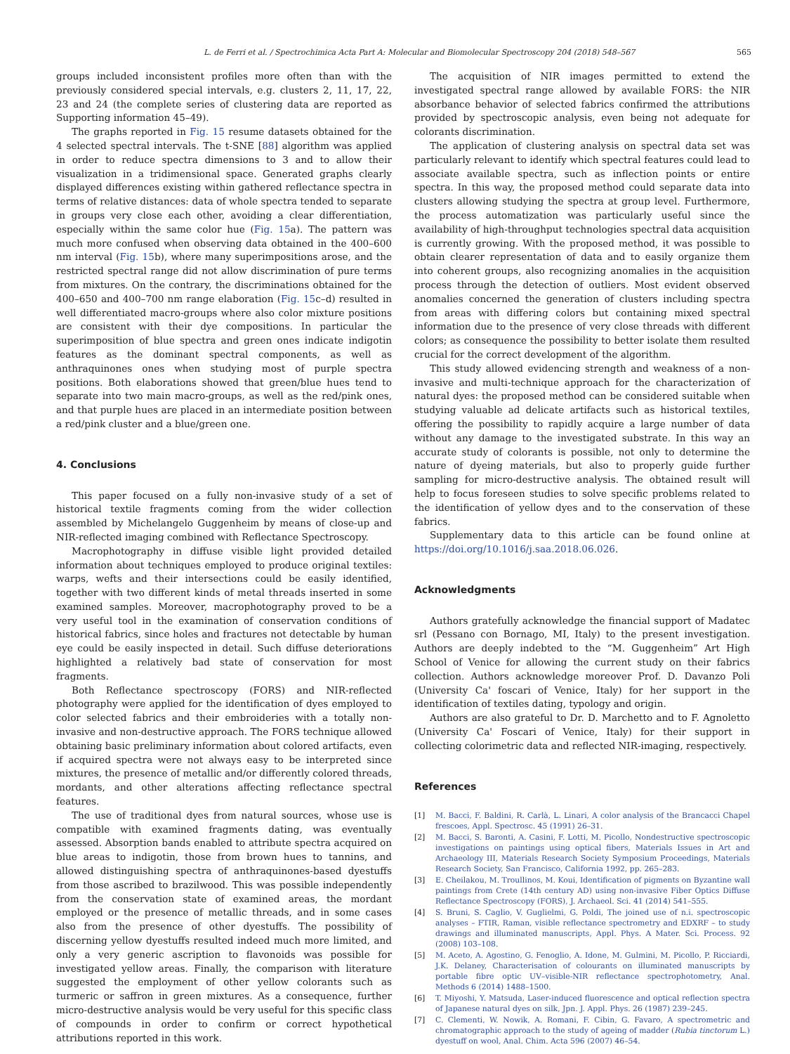L. de Ferri et al. / Spectrochimica Acta Part A: Molecular and Biomolecular Spectroscopy 204 (2018) 548–567 565
groups included inconsistent profiles more often than with the previously considered special intervals, e.g. clusters 2, 11, 17, 22, 23 and 24 (the complete series of clustering data are reported as Supporting information 45–49).
The graphs reported in Fig. 15 resume datasets obtained for the 4 selected spectral intervals. The t-SNE [88] algorithm was applied in order to reduce spectra dimensions to 3 and to allow their visualization in a tridimensional space. Generated graphs clearly displayed differences existing within gathered reflectance spectra in terms of relative distances: data of whole spectra tended to separate in groups very close each other, avoiding a clear differentiation, especially within the same color hue (Fig. 15a). The pattern was much more confused when observing data obtained in the 400–600 nm interval (Fig. 15b), where many superimpositions arose, and the restricted spectral range did not allow discrimination of pure terms from mixtures. On the contrary, the discriminations obtained for the 400–650 and 400–700 nm range elaboration (Fig. 15c–d) resulted in well differentiated macro-groups where also color mixture positions are consistent with their dye compositions. In particular the superimposition of blue spectra and green ones indicate indigotin features as the dominant spectral components, as well as anthraquinones ones when studying most of purple spectra positions. Both elaborations showed that green/blue hues tend to separate into two main macro-groups, as well as the red/pink ones, and that purple hues are placed in an intermediate position between a red/pink cluster and a blue/green one.
4. Conclusions
This paper focused on a fully non-invasive study of a set of historical textile fragments coming from the wider collection assembled by Michelangelo Guggenheim by means of close-up and NIR-reflected imaging combined with Reflectance Spectroscopy.
Macrophotography in diffuse visible light provided detailed information about techniques employed to produce original textiles: warps, wefts and their intersections could be easily identified, together with two different kinds of metal threads inserted in some examined samples. Moreover, macrophotography proved to be a very useful tool in the examination of conservation conditions of historical fabrics, since holes and fractures not detectable by human eye could be easily inspected in detail. Such diffuse deteriorations highlighted a relatively bad state of conservation for most fragments.
Both Reflectance spectroscopy (FORS) and NIR-reflected photography were applied for the identification of dyes employed to color selected fabrics and their embroideries with a totally non-invasive and non-destructive approach. The FORS technique allowed obtaining basic preliminary information about colored artifacts, even if acquired spectra were not always easy to be interpreted since mixtures, the presence of metallic and/or differently colored threads, mordants, and other alterations affecting reflectance spectral features.
The use of traditional dyes from natural sources, whose use is compatible with examined fragments dating, was eventually assessed. Absorption bands enabled to attribute spectra acquired on blue areas to indigotin, those from brown hues to tannins, and allowed distinguishing spectra of anthraquinones-based dyestuffs from those ascribed to brazilwood. This was possible independently from the conservation state of examined areas, the mordant employed or the presence of metallic threads, and in some cases also from the presence of other dyestuffs. The possibility of discerning yellow dyestuffs resulted indeed much more limited, and only a very generic ascription to flavonoids was possible for investigated yellow areas. Finally, the comparison with literature suggested the employment of other yellow colorants such as turmeric or saffron in green mixtures. As a consequence, further micro-destructive analysis would be very useful for this specific class of compounds in order to confirm or correct hypothetical attributions reported in this work.
The acquisition of NIR images permitted to extend the investigated spectral range allowed by available FORS: the NIR absorbance behavior of selected fabrics confirmed the attributions provided by spectroscopic analysis, even being not adequate for colorants discrimination.
The application of clustering analysis on spectral data set was particularly relevant to identify which spectral features could lead to associate available spectra, such as inflection points or entire spectra. In this way, the proposed method could separate data into clusters allowing studying the spectra at group level. Furthermore, the process automatization was particularly useful since the availability of high-throughput technologies spectral data acquisition is currently growing. With the proposed method, it was possible to obtain clearer representation of data and to easily organize them into coherent groups, also recognizing anomalies in the acquisition process through the detection of outliers. Most evident observed anomalies concerned the generation of clusters including spectra from areas with differing colors but containing mixed spectral information due to the presence of very close threads with different colors; as consequence the possibility to better isolate them resulted crucial for the correct development of the algorithm.
This study allowed evidencing strength and weakness of a non-invasive and multi-technique approach for the characterization of natural dyes: the proposed method can be considered suitable when studying valuable ad delicate artifacts such as historical textiles, offering the possibility to rapidly acquire a large number of data without any damage to the investigated substrate. In this way an accurate study of colorants is possible, not only to determine the nature of dyeing materials, but also to properly guide further sampling for micro-destructive analysis. The obtained result will help to focus foreseen studies to solve specific problems related to the identification of yellow dyes and to the conservation of these fabrics.
Supplementary data to this article can be found online at https://doi.org/10.1016/j.saa.2018.06.026.
Acknowledgments
Authors gratefully acknowledge the financial support of Madatec srl (Pessano con Bornago, MI, Italy) to the present investigation. Authors are deeply indebted to the “M. Guggenheim” Art High School of Venice for allowing the current study on their fabrics collection. Authors acknowledge moreover Prof. D. Davanzo Poli (University Ca' foscari of Venice, Italy) for her support in the identification of textiles dating, typology and origin.
Authors are also grateful to Dr. D. Marchetto and to F. Agnoletto (University Ca' Foscari of Venice, Italy) for their support in collecting colorimetric data and reflected NIR-imaging, respectively.
References
[1] M. Bacci, F. Baldini, R. Carlà, L. Linari, A color analysis of the Brancacci Chapel frescoes, Appl. Spectrosc. 45 (1991) 26–31.
[2] M. Bacci, S. Baronti, A. Casini, F. Lotti, M. Picollo, Nondestructive spectroscopic investigations on paintings using optical fibers, Materials Issues in Art and Archaeology III, Materials Research Society Symposium Proceedings, Materials Research Society, San Francisco, California 1992, pp. 265–283.
[3] E. Cheilakou, M. Troullinos, M. Koui, Identification of pigments on Byzantine wall paintings from Crete (14th century AD) using non-invasive Fiber Optics Diffuse Reflectance Spectroscopy (FORS), J. Archaeol. Sci. 41 (2014) 541–555.
[4] S. Bruni, S. Caglio, V. Guglielmi, G. Poldi, The joined use of n.i. spectroscopic analyses – FTIR, Raman, visible reflectance spectrometry and EDXRF – to study drawings and illuminated manuscripts, Appl. Phys. A Mater. Sci. Process. 92 (2008) 103–108.
[5] M. Aceto, A. Agostino, G. Fenoglio, A. Idone, M. Gulmini, M. Picollo, P. Ricciardi, J.K. Delaney, Characterisation of colourants on illuminated manuscripts by portable fibre optic UV–visible-NIR reflectance spectrophotometry, Anal. Methods 6 (2014) 1488–1500.
[6] T. Miyoshi, Y. Matsuda, Laser-induced fluorescence and optical reflection spectra of Japanese natural dyes on silk, Jpn. J. Appl. Phys. 26 (1987) 239–245.
[7] C. Clementi, W. Nowik, A. Romani, F. Cibin, G. Favaro, A spectrometric and chromatographic approach to the study of ageing of madder (Rubia tinctorum L.) dyestuff on wool, Anal. Chim. Acta 596 (2007) 46–54.